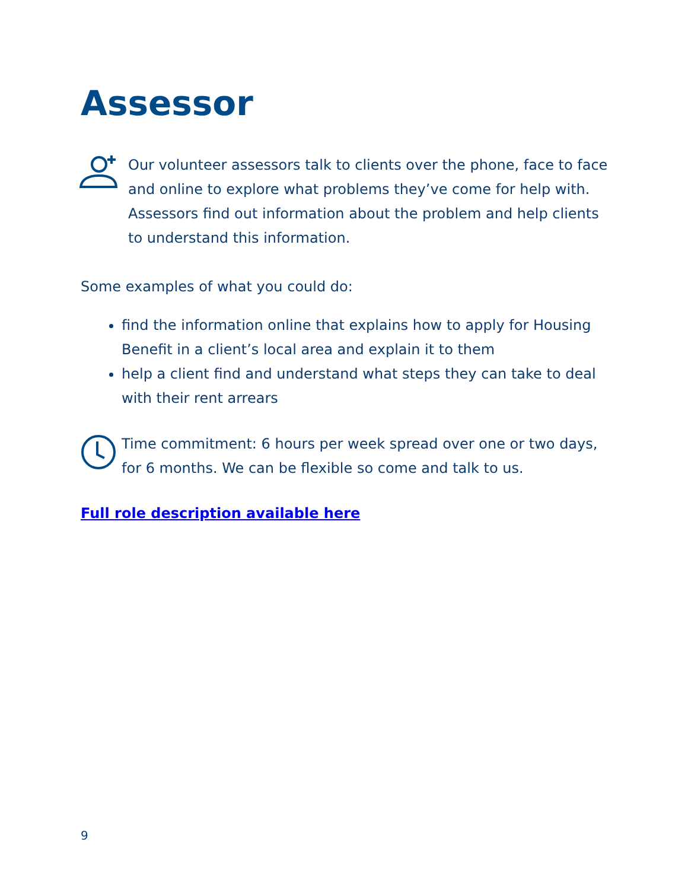Assessor
Our volunteer assessors talk to clients over the phone, face to face and online to explore what problems they’ve come for help with. Assessors find out information about the problem and help clients to understand this information.
Some examples of what you could do:
find the information online that explains how to apply for Housing Benefit in a client’s local area and explain it to them
help a client find and understand what steps they can take to deal with their rent arrears
Time commitment: 6 hours per week spread over one or two days, for 6 months. We can be flexible so come and talk to us.
Full role description available here
9